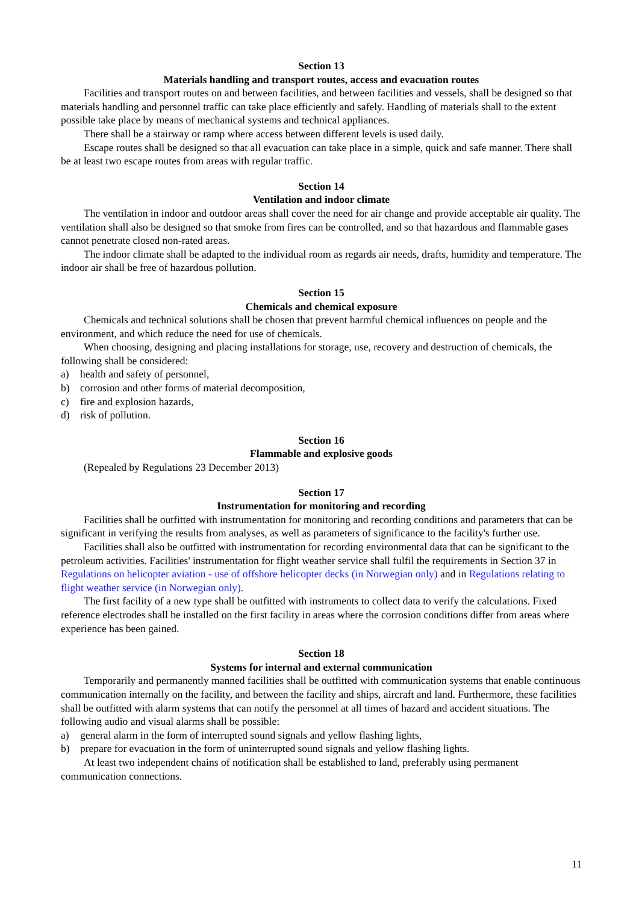Section 13
Materials handling and transport routes, access and evacuation routes
Facilities and transport routes on and between facilities, and between facilities and vessels, shall be designed so that materials handling and personnel traffic can take place efficiently and safely. Handling of materials shall to the extent possible take place by means of mechanical systems and technical appliances.
There shall be a stairway or ramp where access between different levels is used daily.
Escape routes shall be designed so that all evacuation can take place in a simple, quick and safe manner. There shall be at least two escape routes from areas with regular traffic.
Section 14
Ventilation and indoor climate
The ventilation in indoor and outdoor areas shall cover the need for air change and provide acceptable air quality. The ventilation shall also be designed so that smoke from fires can be controlled, and so that hazardous and flammable gases cannot penetrate closed non-rated areas.
The indoor climate shall be adapted to the individual room as regards air needs, drafts, humidity and temperature. The indoor air shall be free of hazardous pollution.
Section 15
Chemicals and chemical exposure
Chemicals and technical solutions shall be chosen that prevent harmful chemical influences on people and the environment, and which reduce the need for use of chemicals.
When choosing, designing and placing installations for storage, use, recovery and destruction of chemicals, the following shall be considered:
a) health and safety of personnel,
b) corrosion and other forms of material decomposition,
c) fire and explosion hazards,
d) risk of pollution.
Section 16
Flammable and explosive goods
(Repealed by Regulations 23 December 2013)
Section 17
Instrumentation for monitoring and recording
Facilities shall be outfitted with instrumentation for monitoring and recording conditions and parameters that can be significant in verifying the results from analyses, as well as parameters of significance to the facility's further use.
Facilities shall also be outfitted with instrumentation for recording environmental data that can be significant to the petroleum activities. Facilities' instrumentation for flight weather service shall fulfil the requirements in Section 37 in Regulations on helicopter aviation - use of offshore helicopter decks (in Norwegian only) and in Regulations relating to flight weather service (in Norwegian only).
The first facility of a new type shall be outfitted with instruments to collect data to verify the calculations. Fixed reference electrodes shall be installed on the first facility in areas where the corrosion conditions differ from areas where experience has been gained.
Section 18
Systems for internal and external communication
Temporarily and permanently manned facilities shall be outfitted with communication systems that enable continuous communication internally on the facility, and between the facility and ships, aircraft and land. Furthermore, these facilities shall be outfitted with alarm systems that can notify the personnel at all times of hazard and accident situations. The following audio and visual alarms shall be possible:
a) general alarm in the form of interrupted sound signals and yellow flashing lights,
b) prepare for evacuation in the form of uninterrupted sound signals and yellow flashing lights.
At least two independent chains of notification shall be established to land, preferably using permanent communication connections.
11